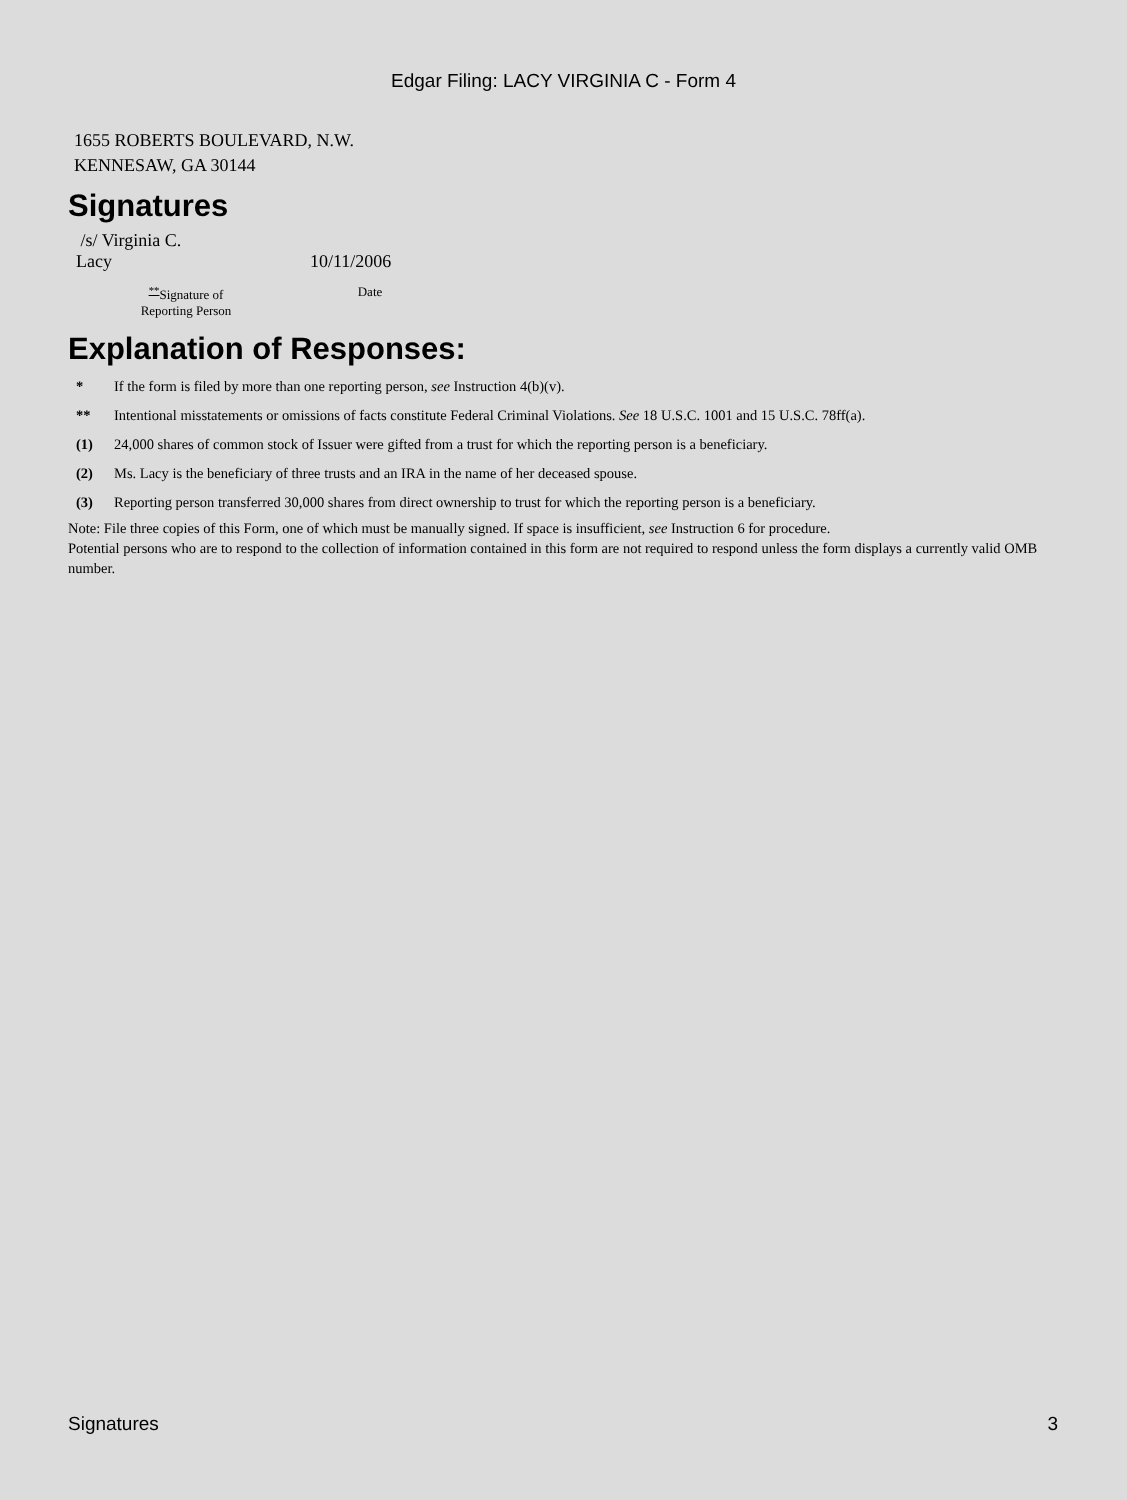Edgar Filing: LACY VIRGINIA C - Form 4
1655 ROBERTS BOULEVARD, N.W.
KENNESAW, GA 30144
Signatures
| /s/ Virginia C. Lacy | 10/11/2006 |
| <sup>**</sup> Signature of Reporting Person | Date |
Explanation of Responses:
| * | If the form is filed by more than one reporting person, see Instruction 4(b)(v). |
| ** | Intentional misstatements or omissions of facts constitute Federal Criminal Violations. See 18 U.S.C. 1001 and 15 U.S.C. 78ff(a). |
| (1) | 24,000 shares of common stock of Issuer were gifted from a trust for which the reporting person is a beneficiary. |
| (2) | Ms. Lacy is the beneficiary of three trusts and an IRA in the name of her deceased spouse. |
| (3) | Reporting person transferred 30,000 shares from direct ownership to trust for which the reporting person is a beneficiary. |
Note: File three copies of this Form, one of which must be manually signed. If space is insufficient, see Instruction 6 for procedure.
Potential persons who are to respond to the collection of information contained in this form are not required to respond unless the form displays a currently valid OMB number.
Signatures 3